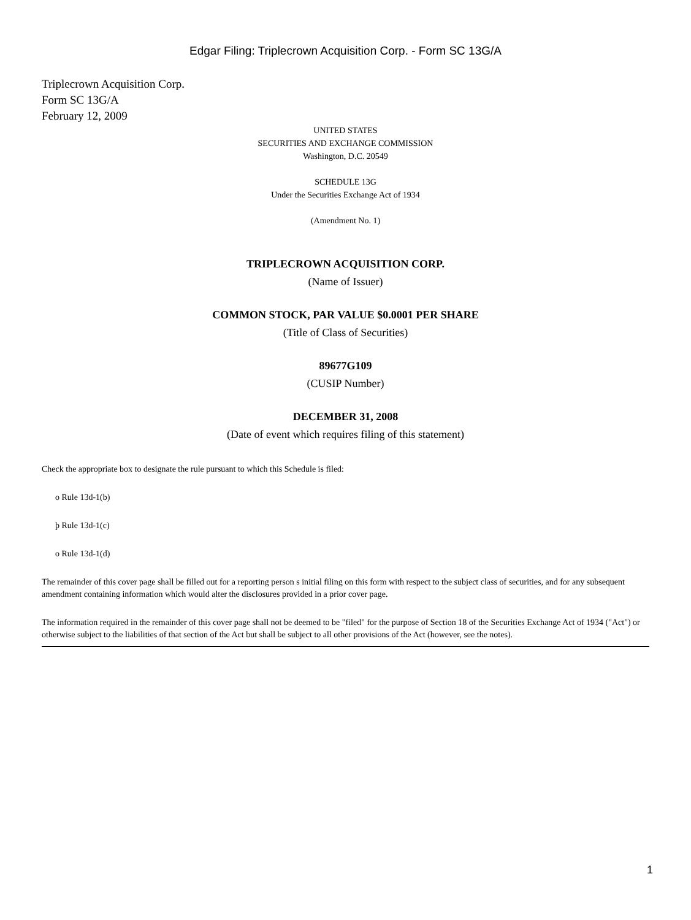Edgar Filing: Triplecrown Acquisition Corp. - Form SC 13G/A
Triplecrown Acquisition Corp.
Form SC 13G/A
February 12, 2009
UNITED STATES
SECURITIES AND EXCHANGE COMMISSION
Washington, D.C. 20549
SCHEDULE 13G
Under the Securities Exchange Act of 1934
(Amendment No. 1)
TRIPLECROWN ACQUISITION CORP.
(Name of Issuer)
COMMON STOCK, PAR VALUE $0.0001 PER SHARE
(Title of Class of Securities)
89677G109
(CUSIP Number)
DECEMBER 31, 2008
(Date of event which requires filing of this statement)
Check the appropriate box to designate the rule pursuant to which this Schedule is filed:
o Rule 13d-1(b)
þ Rule 13d-1(c)
o Rule 13d-1(d)
The remainder of this cover page shall be filled out for a reporting person s initial filing on this form with respect to the subject class of securities, and for any subsequent amendment containing information which would alter the disclosures provided in a prior cover page.
The information required in the remainder of this cover page shall not be deemed to be "filed" for the purpose of Section 18 of the Securities Exchange Act of 1934 ("Act") or otherwise subject to the liabilities of that section of the Act but shall be subject to all other provisions of the Act (however, see the notes).
1